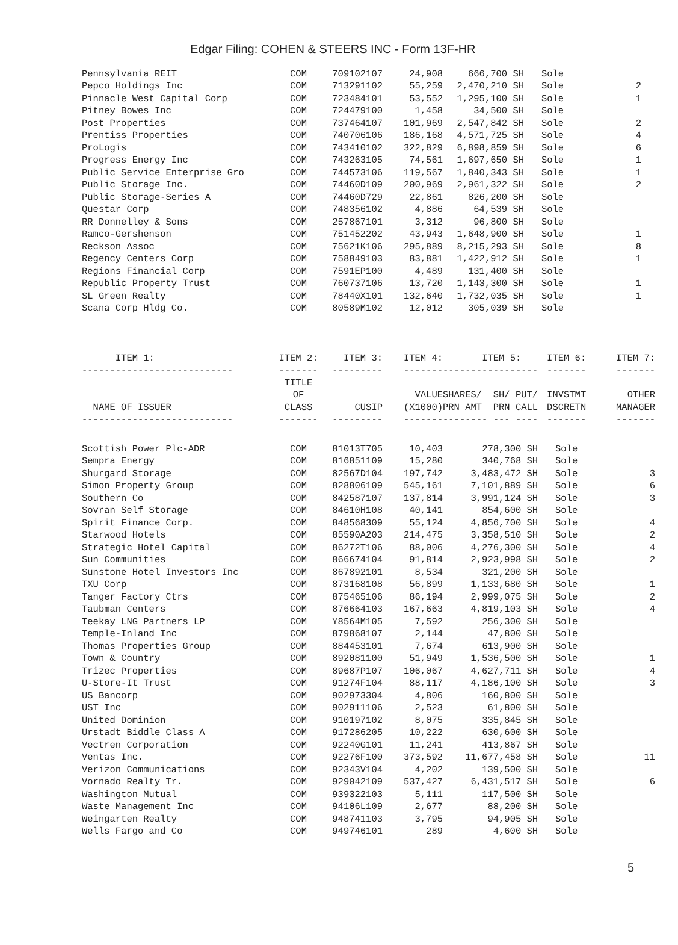Edgar Filing: COHEN & STEERS INC - Form 13F-HR
| Pennsylvania REIT | COM | 709102107 | 24,908 | 666,700 SH | Sole | |
| Pepco Holdings Inc | COM | 713291102 | 55,259 | 2,470,210 SH | Sole | 2 |
| Pinnacle West Capital Corp | COM | 723484101 | 53,552 | 1,295,100 SH | Sole | 1 |
| Pitney Bowes Inc | COM | 724479100 | 1,458 | 34,500 SH | Sole | |
| Post Properties | COM | 737464107 | 101,969 | 2,547,842 SH | Sole | 2 |
| Prentiss Properties | COM | 740706106 | 186,168 | 4,571,725 SH | Sole | 4 |
| ProLogis | COM | 743410102 | 322,829 | 6,898,859 SH | Sole | 6 |
| Progress Energy Inc | COM | 743263105 | 74,561 | 1,697,650 SH | Sole | 1 |
| Public Service Enterprise Gro | COM | 744573106 | 119,567 | 1,840,343 SH | Sole | 1 |
| Public Storage Inc. | COM | 74460D109 | 200,969 | 2,961,322 SH | Sole | 2 |
| Public Storage-Series A | COM | 74460D729 | 22,861 | 826,200 SH | Sole | |
| Questar Corp | COM | 748356102 | 4,886 | 64,539 SH | Sole | |
| RR Donnelley & Sons | COM | 257867101 | 3,312 | 96,800 SH | Sole | |
| Ramco-Gershenson | COM | 751452202 | 43,943 | 1,648,900 SH | Sole | 1 |
| Reckson Assoc | COM | 75621K106 | 295,889 | 8,215,293 SH | Sole | 8 |
| Regency Centers Corp | COM | 758849103 | 83,881 | 1,422,912 SH | Sole | 1 |
| Regions Financial Corp | COM | 7591EP100 | 4,489 | 131,400 SH | Sole | |
| Republic Property Trust | COM | 760737106 | 13,720 | 1,143,300 SH | Sole | 1 |
| SL Green Realty | COM | 78440X101 | 132,640 | 1,732,035 SH | Sole | 1 |
| Scana Corp Hldg Co. | COM | 80589M102 | 12,012 | 305,039 SH | Sole | |
| ITEM 1: | ITEM 2: | ITEM 3: | ITEM 4: | ITEM 5: | ITEM 6: | ITEM 7: |
| --- | --- | --- | --- | --- | --- | --- |
| --------------------------- | ------- | --------- | ------- | ----------------- | ------- | ------- |
| | TITLE | | | | | |
| | OF | | VALUE | SHARES/ SH/ PUT/ | INVSTMT | OTHER |
| NAME OF ISSUER | CLASS | CUSIP | (X1000) | PRN AMT PRN CALL | DSCRETN | MANAGER |
| --------------------------- | ------- | --------- | ------- | -------- --- ---- | ------- | ------- |
| Scottish Power Plc-ADR | COM | 81013T705 | 10,403 | 278,300 SH | Sole | |
| Sempra Energy | COM | 816851109 | 15,280 | 340,768 SH | Sole | |
| Shurgard Storage | COM | 82567D104 | 197,742 | 3,483,472 SH | Sole | 3 |
| Simon Property Group | COM | 828806109 | 545,161 | 7,101,889 SH | Sole | 6 |
| Southern Co | COM | 842587107 | 137,814 | 3,991,124 SH | Sole | 3 |
| Sovran Self Storage | COM | 84610H108 | 40,141 | 854,600 SH | Sole | |
| Spirit Finance Corp. | COM | 848568309 | 55,124 | 4,856,700 SH | Sole | 4 |
| Starwood Hotels | COM | 85590A203 | 214,475 | 3,358,510 SH | Sole | 2 |
| Strategic Hotel Capital | COM | 86272T106 | 88,006 | 4,276,300 SH | Sole | 4 |
| Sun Communities | COM | 866674104 | 91,814 | 2,923,998 SH | Sole | 2 |
| Sunstone Hotel Investors Inc | COM | 867892101 | 8,534 | 321,200 SH | Sole | |
| TXU Corp | COM | 873168108 | 56,899 | 1,133,680 SH | Sole | 1 |
| Tanger Factory Ctrs | COM | 875465106 | 86,194 | 2,999,075 SH | Sole | 2 |
| Taubman Centers | COM | 876664103 | 167,663 | 4,819,103 SH | Sole | 4 |
| Teekay LNG Partners LP | COM | Y8564M105 | 7,592 | 256,300 SH | Sole | |
| Temple-Inland Inc | COM | 879868107 | 2,144 | 47,800 SH | Sole | |
| Thomas Properties Group | COM | 884453101 | 7,674 | 613,900 SH | Sole | |
| Town & Country | COM | 892081100 | 51,949 | 1,536,500 SH | Sole | 1 |
| Trizec Properties | COM | 89687P107 | 106,067 | 4,627,711 SH | Sole | 4 |
| U-Store-It Trust | COM | 91274F104 | 88,117 | 4,186,100 SH | Sole | 3 |
| US Bancorp | COM | 902973304 | 4,806 | 160,800 SH | Sole | |
| UST Inc | COM | 902911106 | 2,523 | 61,800 SH | Sole | |
| United Dominion | COM | 910197102 | 8,075 | 335,845 SH | Sole | |
| Urstadt Biddle Class A | COM | 917286205 | 10,222 | 630,600 SH | Sole | |
| Vectren Corporation | COM | 92240G101 | 11,241 | 413,867 SH | Sole | |
| Ventas Inc. | COM | 92276F100 | 373,592 | 11,677,458 SH | Sole | 11 |
| Verizon Communications | COM | 92343V104 | 4,202 | 139,500 SH | Sole | |
| Vornado Realty Tr. | COM | 929042109 | 537,427 | 6,431,517 SH | Sole | 6 |
| Washington Mutual | COM | 939322103 | 5,111 | 117,500 SH | Sole | |
| Waste Management Inc | COM | 94106L109 | 2,677 | 88,200 SH | Sole | |
| Weingarten Realty | COM | 948741103 | 3,795 | 94,905 SH | Sole | |
| Wells Fargo and Co | COM | 949746101 | 289 | 4,600 SH | Sole | |
5